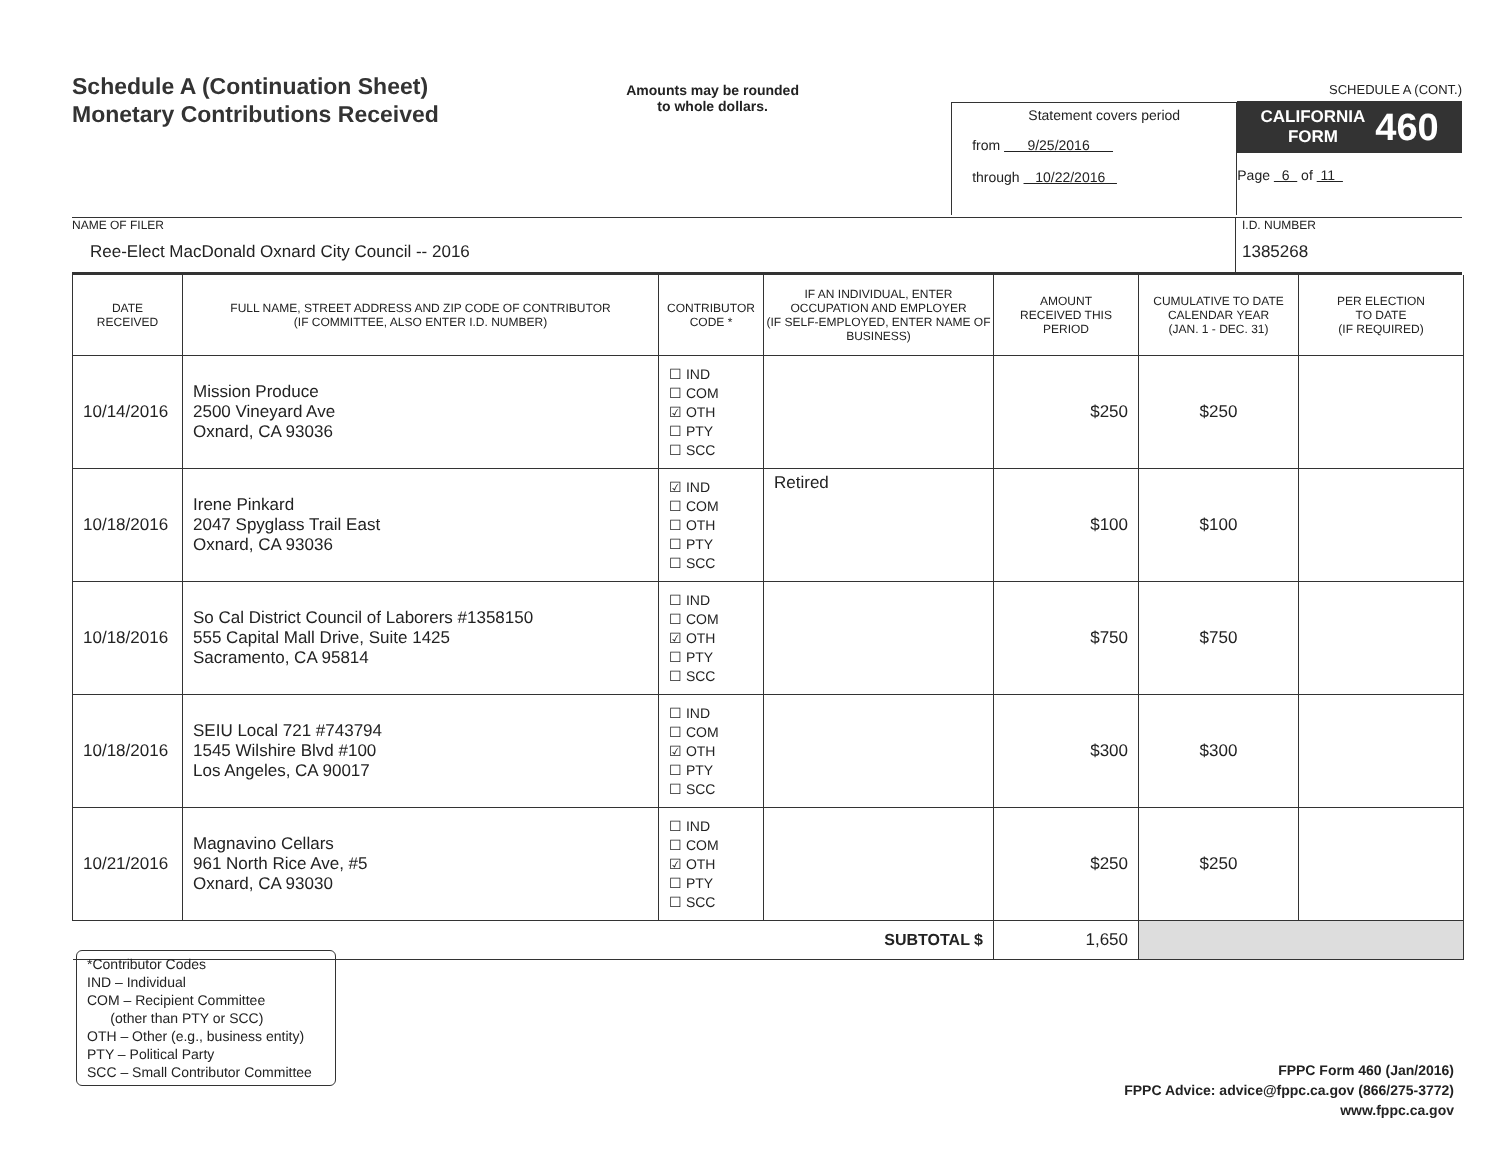Schedule A (Continuation Sheet)
Monetary Contributions Received
Amounts may be rounded
to whole dollars.
Statement covers period
from 9/25/2016
through 10/22/2016
SCHEDULE A (CONT.)
CALIFORNIA
FORM 460
Page 6 of 11
NAME OF FILER
Ree-Elect MacDonald Oxnard City Council -- 2016
I.D. NUMBER
1385268
| DATE RECEIVED | FULL NAME, STREET ADDRESS AND ZIP CODE OF CONTRIBUTOR (IF COMMITTEE, ALSO ENTER I.D. NUMBER) | CONTRIBUTOR CODE * | IF AN INDIVIDUAL, ENTER OCCUPATION AND EMPLOYER (IF SELF-EMPLOYED, ENTER NAME OF BUSINESS) | AMOUNT RECEIVED THIS PERIOD | CUMULATIVE TO DATE CALENDAR YEAR (JAN. 1 - DEC. 31) | PER ELECTION TO DATE (IF REQUIRED) |
| --- | --- | --- | --- | --- | --- | --- |
| 10/14/2016 | Mission Produce 2500 Vineyard Ave Oxnard, CA 93036 | ☐ IND ☐ COM ☑ OTH ☐ PTY ☐ SCC | | $250 | $250 | |
| 10/18/2016 | Irene Pinkard 2047 Spyglass Trail East Oxnard, CA 93036 | ☑ IND ☐ COM ☐ OTH ☐ PTY ☐ SCC | Retired | $100 | $100 | |
| 10/18/2016 | So Cal District Council of Laborers #1358150 555 Capital Mall Drive, Suite 1425 Sacramento, CA 95814 | ☐ IND ☐ COM ☑ OTH ☐ PTY ☐ SCC | | $750 | $750 | |
| 10/18/2016 | SEIU Local 721 #743794 1545 Wilshire Blvd #100 Los Angeles, CA 90017 | ☐ IND ☐ COM ☑ OTH ☐ PTY ☐ SCC | | $300 | $300 | |
| 10/21/2016 | Magnavino Cellars 961 North Rice Ave, #5 Oxnard, CA 93030 | ☐ IND ☐ COM ☑ OTH ☐ PTY ☐ SCC | | $250 | $250 | |
| SUBTOTAL $ | | | | 1,650 | | |
*Contributor Codes
IND – Individual
COM – Recipient Committee
(other than PTY or SCC)
OTH – Other (e.g., business entity)
PTY – Political Party
SCC – Small Contributor Committee
FPPC Form 460 (Jan/2016)
FPPC Advice: advice@fppc.ca.gov (866/275-3772)
www.fppc.ca.gov